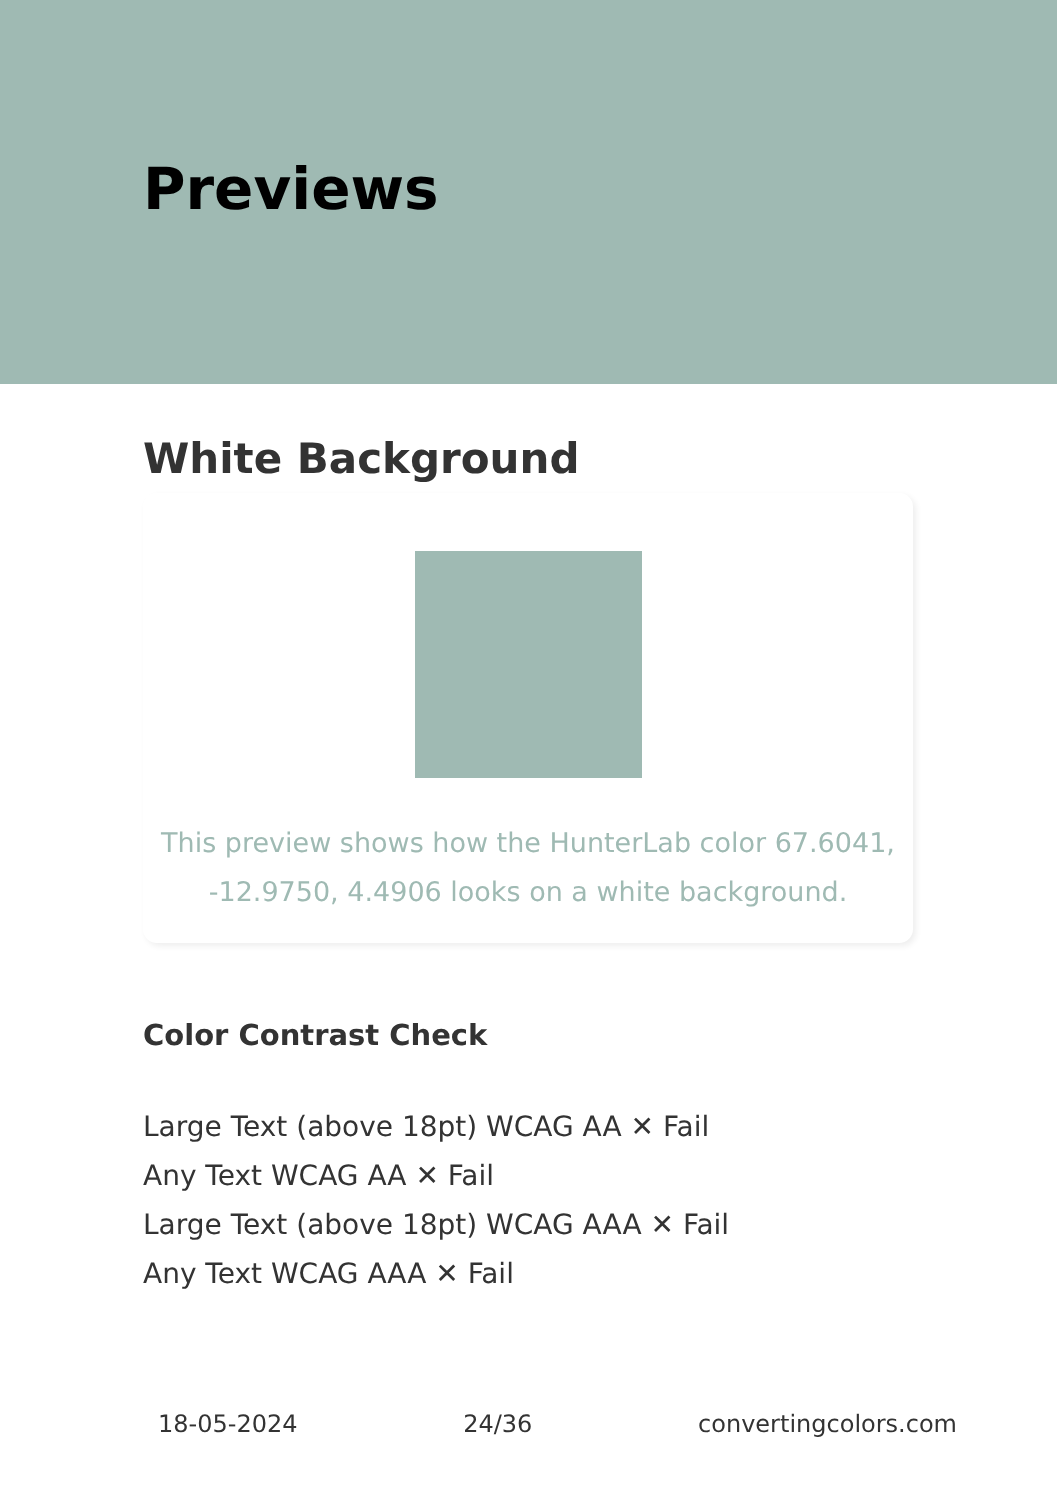Previews
White Background
This preview shows how the HunterLab color 67.6041, -12.9750, 4.4906 looks on a white background.
Color Contrast Check
Large Text (above 18pt) WCAG AA ✕ Fail
Any Text WCAG AA ✕ Fail
Large Text (above 18pt) WCAG AAA ✕ Fail
Any Text WCAG AAA ✕ Fail
18-05-2024 24/36 convertingcolors.com